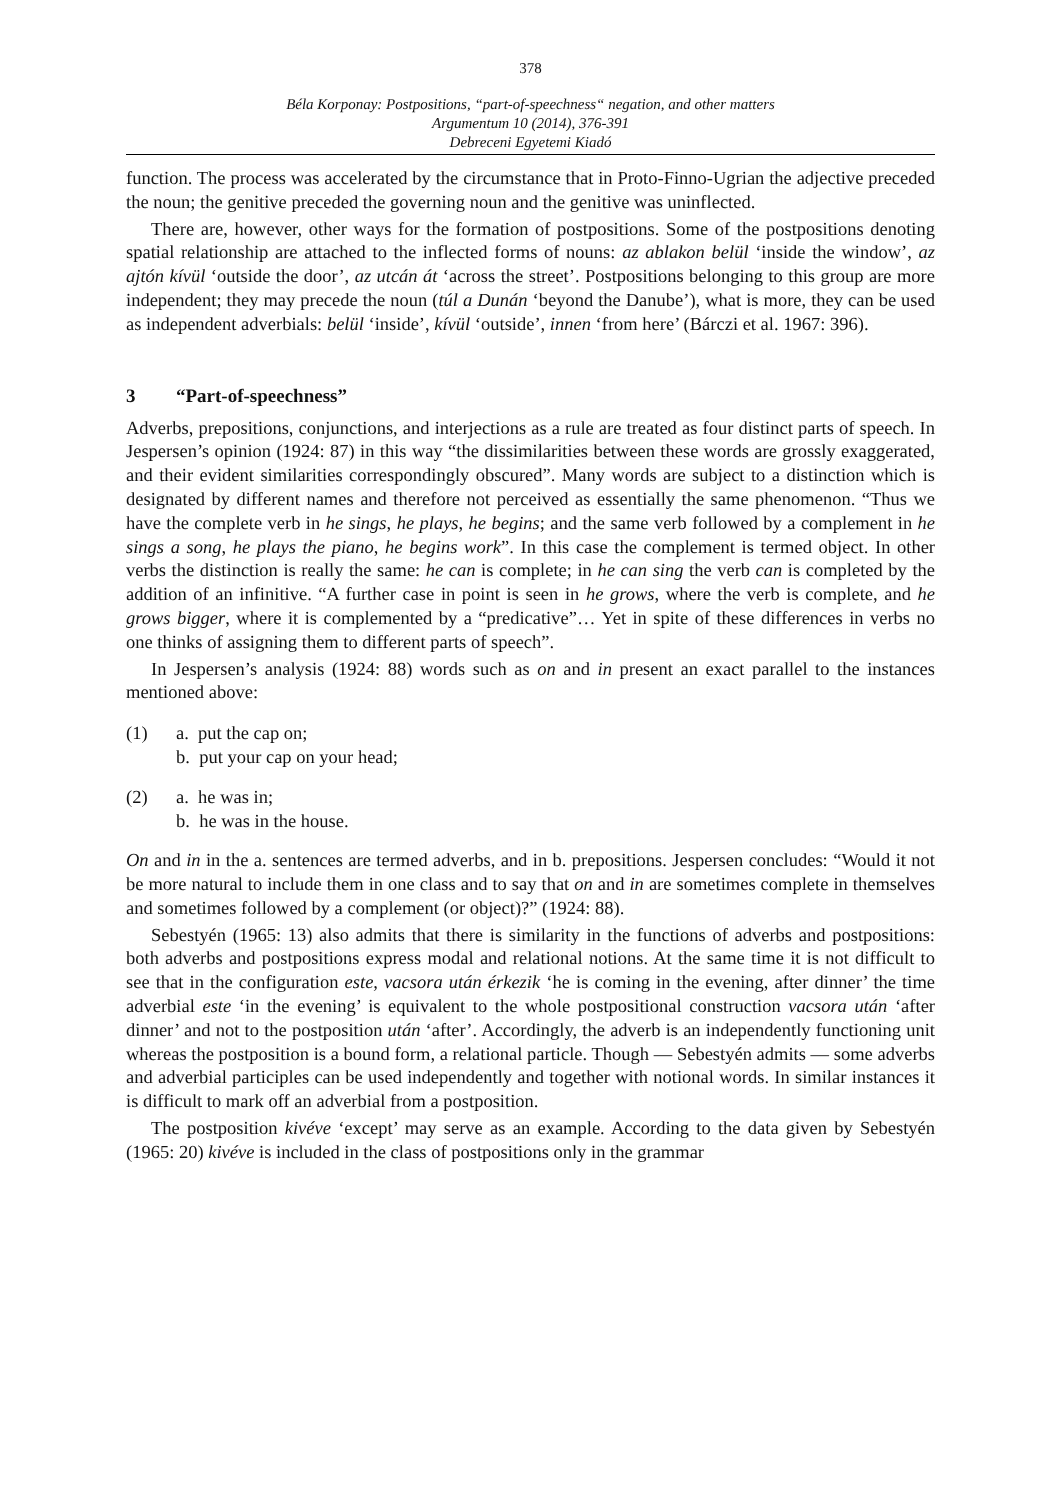378
Béla Korponay: Postpositions, “part-of-speechness“ negation, and other matters
Argumentum 10 (2014), 376-391
Debreceni Egyetemi Kiadó
function. The process was accelerated by the circumstance that in Proto-Finno-Ugrian the adjective preceded the noun; the genitive preceded the governing noun and the genitive was uninflected.
There are, however, other ways for the formation of postpositions. Some of the postpositions denoting spatial relationship are attached to the inflected forms of nouns: az ablakon belül ‘inside the window’, az ajtón kívül ‘outside the door’, az utcán át ‘across the street’. Postpositions belonging to this group are more independent; they may precede the noun (túl a Dunán ‘beyond the Danube’), what is more, they can be used as independent adverbials: belül ‘inside’, kívül ‘outside’, innen ‘from here’ (Bárczi et al. 1967: 396).
3 “Part-of-speechness”
Adverbs, prepositions, conjunctions, and interjections as a rule are treated as four distinct parts of speech. In Jespersen’s opinion (1924: 87) in this way “the dissimilarities between these words are grossly exaggerated, and their evident similarities correspondingly obscured”. Many words are subject to a distinction which is designated by different names and therefore not perceived as essentially the same phenomenon. “Thus we have the complete verb in he sings, he plays, he begins; and the same verb followed by a complement in he sings a song, he plays the piano, he begins work”. In this case the complement is termed object. In other verbs the distinction is really the same: he can is complete; in he can sing the verb can is completed by the addition of an infinitive. “A further case in point is seen in he grows, where the verb is complete, and he grows bigger, where it is complemented by a “predicative”… Yet in spite of these differences in verbs no one thinks of assigning them to different parts of speech”.
In Jespersen’s analysis (1924: 88) words such as on and in present an exact parallel to the instances mentioned above:
(1) a. put the cap on;
b. put your cap on your head;
(2) a. he was in;
b. he was in the house.
On and in in the a. sentences are termed adverbs, and in b. prepositions. Jespersen concludes: “Would it not be more natural to include them in one class and to say that on and in are sometimes complete in themselves and sometimes followed by a complement (or object)?” (1924: 88).
Sebestyén (1965: 13) also admits that there is similarity in the functions of adverbs and postpositions: both adverbs and postpositions express modal and relational notions. At the same time it is not difficult to see that in the configuration este, vacsora után érkezik ‘he is coming in the evening, after dinner’ the time adverbial este ‘in the evening’ is equivalent to the whole postpositional construction vacsora után ‘after dinner’ and not to the postposition után ‘after’. Accordingly, the adverb is an independently functioning unit whereas the postposition is a bound form, a relational particle. Though — Sebestyén admits — some adverbs and adverbial participles can be used independently and together with notional words. In similar instances it is difficult to mark off an adverbial from a postposition.
The postposition kivéve ‘except’ may serve as an example. According to the data given by Sebestyén (1965: 20) kivéve is included in the class of postpositions only in the grammar